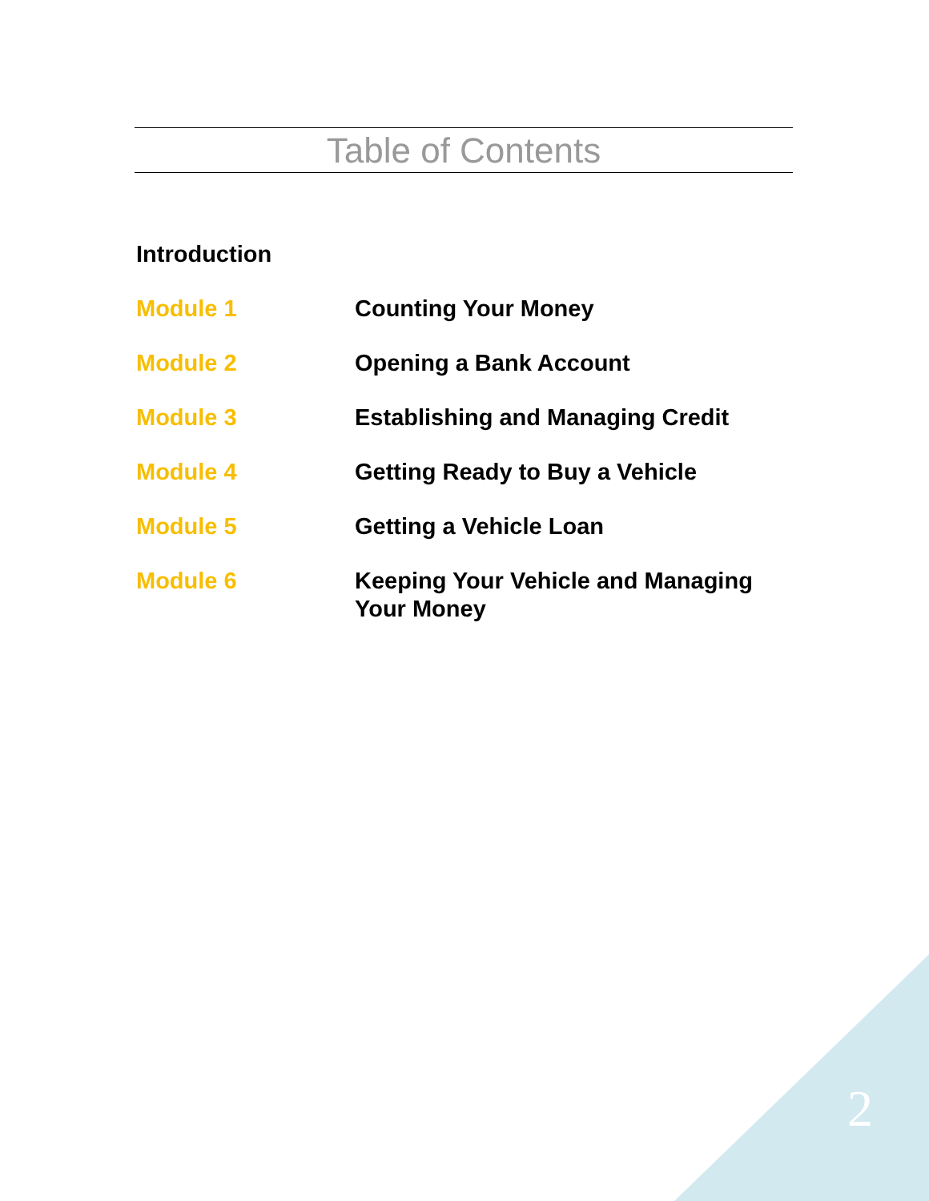Table of Contents
Introduction
Module 1 Counting Your Money
Module 2 Opening a Bank Account
Module 3 Establishing and Managing Credit
Module 4 Getting Ready to Buy a Vehicle
Module 5 Getting a Vehicle Loan
Module 6 Keeping Your Vehicle and Managing Your Money
2